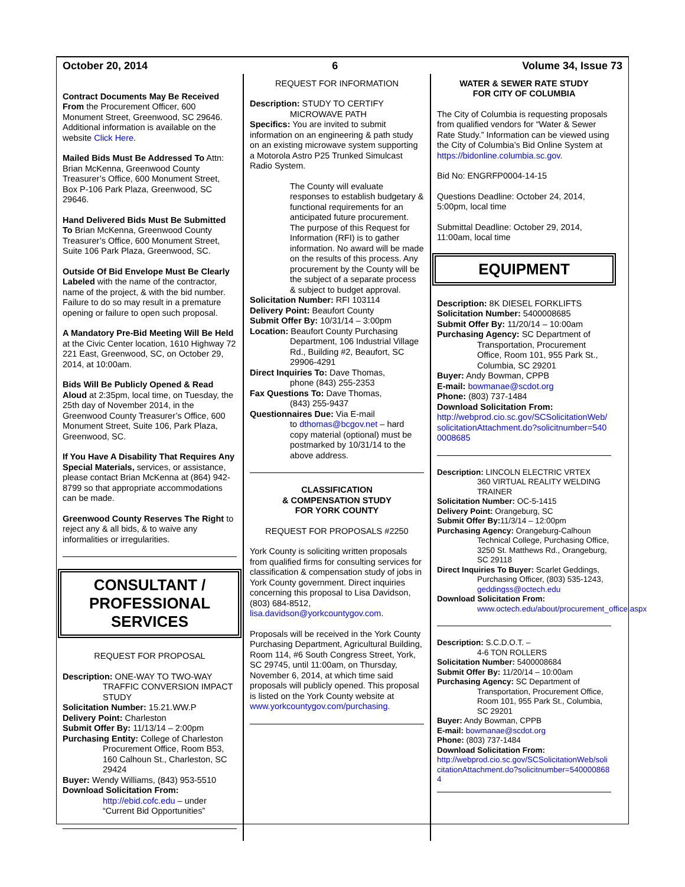October 20, 2014 6 Volume 34, Issue 73
Contract Documents May Be Received From the Procurement Officer, 600 Monument Street, Greenwood, SC 29646. Additional information is available on the website Click Here.
Mailed Bids Must Be Addressed To Attn: Brian McKenna, Greenwood County Treasurer’s Office, 600 Monument Street, Box P-106 Park Plaza, Greenwood, SC 29646.
Hand Delivered Bids Must Be Submitted To Brian McKenna, Greenwood County Treasurer’s Office, 600 Monument Street, Suite 106 Park Plaza, Greenwood, SC.
Outside Of Bid Envelope Must Be Clearly Labeled with the name of the contractor, name of the project, & with the bid number. Failure to do so may result in a premature opening or failure to open such proposal.
A Mandatory Pre-Bid Meeting Will Be Held at the Civic Center location, 1610 Highway 72 221 East, Greenwood, SC, on October 29, 2014, at 10:00am.
Bids Will Be Publicly Opened & Read Aloud at 2:35pm, local time, on Tuesday, the 25th day of November 2014, in the Greenwood County Treasurer’s Office, 600 Monument Street, Suite 106, Park Plaza, Greenwood, SC.
If You Have A Disability That Requires Any Special Materials, services, or assistance, please contact Brian McKenna at (864) 942-8799 so that appropriate accommodations can be made.
Greenwood County Reserves The Right to reject any & all bids, & to waive any informalities or irregularities.
CONSULTANT /
PROFESSIONAL
SERVICES
REQUEST FOR PROPOSAL
Description: ONE-WAY TO TWO-WAY
TRAFFIC CONVERSION IMPACT STUDY
Solicitation Number: 15.21.WW.P
Delivery Point: Charleston
Submit Offer By: 11/13/14 – 2:00pm
Purchasing Entity: College of Charleston
Procurement Office, Room B53, 160 Calhoun St., Charleston, SC 29424
Buyer: Wendy Williams, (843) 953-5510
Download Solicitation From:
http://ebid.cofc.edu – under “Current Bid Opportunities”
REQUEST FOR INFORMATION
Description: STUDY TO CERTIFY
MICROWAVE PATH
Specifics: You are invited to submit information on an engineering & path study on an existing microwave system supporting a Motorola Astro P25 Trunked Simulcast Radio System.
The County will evaluate responses to establish budgetary & functional requirements for an anticipated future procurement. The purpose of this Request for Information (RFI) is to gather information. No award will be made on the results of this process. Any procurement by the County will be the subject of a separate process & subject to budget approval.
Solicitation Number: RFI 103114
Delivery Point: Beaufort County
Submit Offer By: 10/31/14 – 3:00pm
Location: Beaufort County Purchasing
Department, 106 Industrial Village Rd., Building #2, Beaufort, SC 29906-4291
Direct Inquiries To: Dave Thomas,
phone (843) 255-2353
Fax Questions To: Dave Thomas,
(843) 255-9437
Questionnaires Due: Via E-mail
to dthomas@bcgov.net – hard copy material (optional) must be postmarked by 10/31/14 to the above address.
CLASSIFICATION
& COMPENSATION STUDY
FOR YORK COUNTY
REQUEST FOR PROPOSALS #2250
York County is soliciting written proposals from qualified firms for consulting services for classification & compensation study of jobs in York County government. Direct inquiries concerning this proposal to Lisa Davidson, (803) 684-8512, lisa.davidson@yorkcountygov.com.
Proposals will be received in the York County Purchasing Department, Agricultural Building, Room 114, #6 South Congress Street, York, SC 29745, until 11:00am, on Thursday, November 6, 2014, at which time said proposals will publicly opened. This proposal is listed on the York County website at www.yorkcountygov.com/purchasing.
WATER & SEWER RATE STUDY
FOR CITY OF COLUMBIA
The City of Columbia is requesting proposals from qualified vendors for “Water & Sewer Rate Study.” Information can be viewed using the City of Columbia’s Bid Online System at https://bidonline.columbia.sc.gov.
Bid No: ENGRFP0004-14-15
Questions Deadline: October 24, 2014, 5:00pm, local time
Submittal Deadline: October 29, 2014, 11:00am, local time
EQUIPMENT
Description: 8K DIESEL FORKLIFTS
Solicitation Number: 5400008685
Submit Offer By: 11/20/14 – 10:00am
Purchasing Agency: SC Department of
Transportation, Procurement Office, Room 101, 955 Park St., Columbia, SC 29201
Buyer: Andy Bowman, CPPB
E-mail: bowmanae@scdot.org
Phone: (803) 737-1484
Download Solicitation From:
http://webprod.cio.sc.gov/SCSolicitationWeb/solicitationAttachment.do?solicitnumber=5400008685
Description: LINCOLN ELECTRIC VRTEX
360 VIRTUAL REALITY WELDING TRAINER
Solicitation Number: OC-5-1415
Delivery Point: Orangeburg, SC
Submit Offer By: 11/3/14 – 12:00pm
Purchasing Agency: Orangeburg-Calhoun
Technical College, Purchasing Office, 3250 St. Matthews Rd., Orangeburg, SC 29118
Direct Inquiries To Buyer: Scarlet Geddings,
Purchasing Officer, (803) 535-1243, geddingss@octech.edu
Download Solicitation From:
www.octech.edu/about/procurement_office.aspx
Description: S.C.D.O.T. –
4-6 TON ROLLERS
Solicitation Number: 5400008684
Submit Offer By: 11/20/14 – 10:00am
Purchasing Agency: SC Department of
Transportation, Procurement Office, Room 101, 955 Park St., Columbia, SC 29201
Buyer: Andy Bowman, CPPB
E-mail: bowmanae@scdot.org
Phone: (803) 737-1484
Download Solicitation From:
http://webprod.cio.sc.gov/SCSolicitationWeb/solicitationAttachment.do?solicitnumber=5400008684